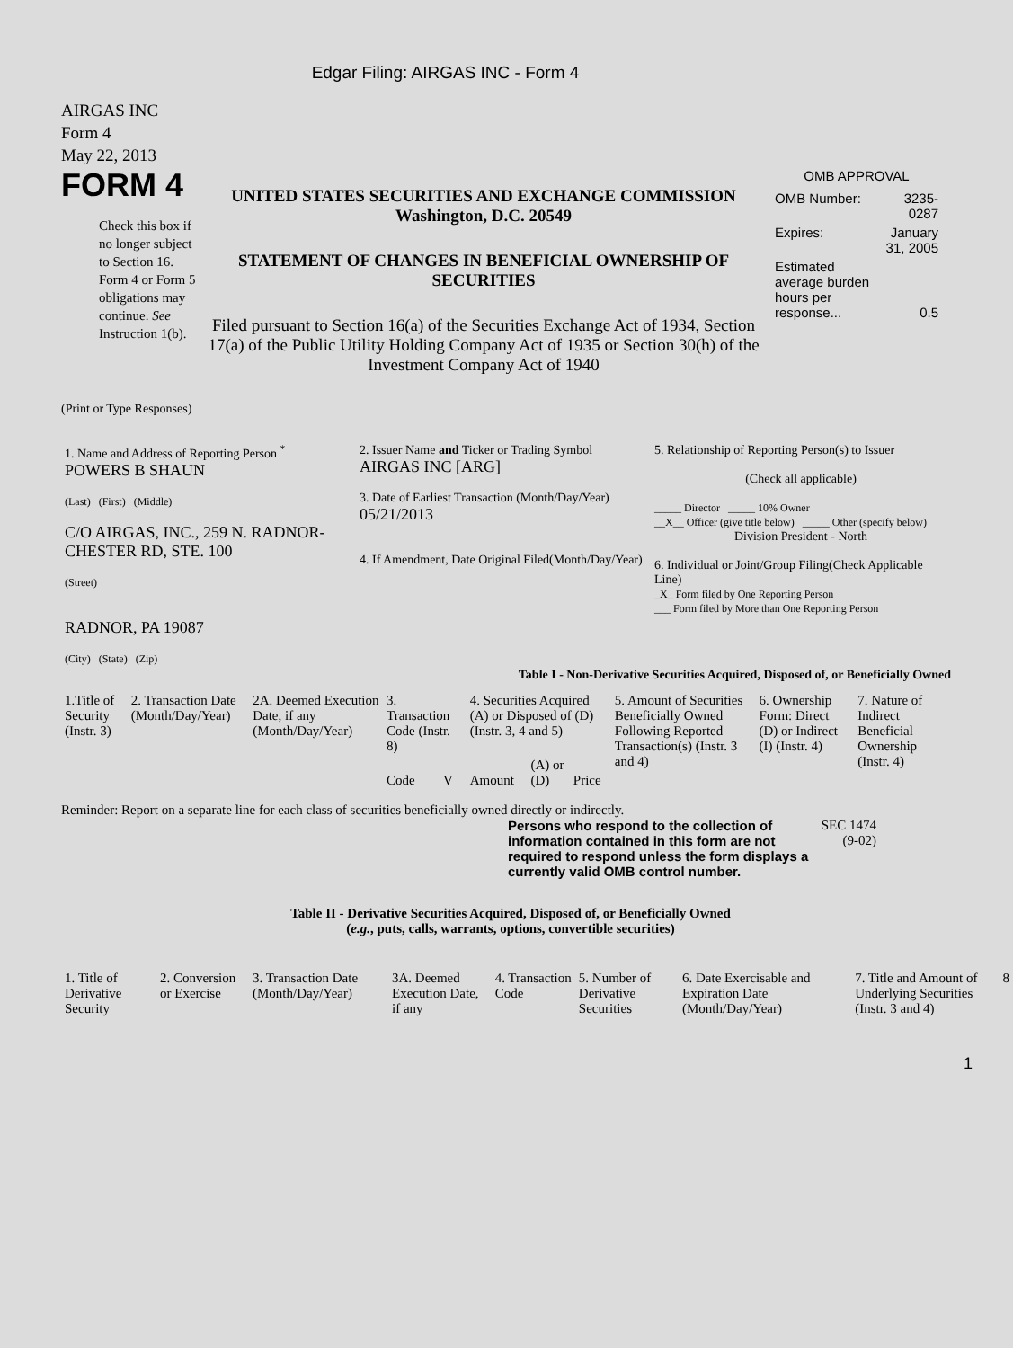Edgar Filing: AIRGAS INC - Form 4
AIRGAS INC
Form 4
May 22, 2013
FORM 4
Check this box if no longer subject to Section 16. Form 4 or Form 5 obligations may continue. See Instruction 1(b).
UNITED STATES SECURITIES AND EXCHANGE COMMISSION
Washington, D.C. 20549
STATEMENT OF CHANGES IN BENEFICIAL OWNERSHIP OF SECURITIES
Filed pursuant to Section 16(a) of the Securities Exchange Act of 1934, Section 17(a) of the Public Utility Holding Company Act of 1935 or Section 30(h) of the Investment Company Act of 1940
OMB APPROVAL
| OMB Number: | 3235-0287 |
| Expires: | January 31, 2005 |
| Estimated average burden hours per response... | 0.5 |
(Print or Type Responses)
| 1. Name and Address of Reporting Person <sup>*</sup> POWERS B SHAUN (Last) (First) (Middle) C/O AIRGAS, INC., 259 N. RADNOR-CHESTER RD, STE. 100 (Street) RADNOR, PA 19087 (City) (State) (Zip) | 2. Issuer Name and Ticker or Trading Symbol AIRGAS INC [ARG] 3. Date of Earliest Transaction (Month/Day/Year) 05/21/2013 4. If Amendment, Date Original Filed(Month/Day/Year) | 5. Relationship of Reporting Person(s) to Issuer (Check all applicable) _____ Director _____ 10% Owner __X__ Officer (give title below) _____ Other (specify below) Division President - North 6. Individual or Joint/Group Filing(Check Applicable Line) _X_ Form filed by One Reporting Person ___ Form filed by More than One Reporting Person |
Table I - Non-Derivative Securities Acquired, Disposed of, or Beneficially Owned
| 1.Title of Security (Instr. 3) | 2. Transaction Date (Month/Day/Year) | 2A. Deemed Execution Date, if any (Month/Day/Year) | 3. Transaction Code (Instr. 8) | | 4. Securities Acquired (A) or Disposed of (D) (Instr. 3, 4 and 5) | | | 5. Amount of Securities Beneficially Owned Following Reported Transaction(s) (Instr. 3 and 4) | 6. Ownership Form: Direct (D) or Indirect (I) (Instr. 4) | 7. Nature of Indirect Beneficial Ownership (Instr. 4) |
| --- | --- | --- | --- | --- | --- | --- | --- | --- | --- | --- |
| | | | Code | V | Amount | (A) or (D) | Price | | | |
Reminder: Report on a separate line for each class of securities beneficially owned directly or indirectly.
Persons who respond to the collection of information contained in this form are not required to respond unless the form displays a currently valid OMB control number.
SEC 1474 (9-02)
Table II - Derivative Securities Acquired, Disposed of, or Beneficially Owned
(e.g., puts, calls, warrants, options, convertible securities)
| 1. Title of Derivative Security | 2. Conversion or Exercise | 3. Transaction Date (Month/Day/Year) | 3A. Deemed Execution Date, if any | 4. Transaction Code | 5. Number of Derivative Securities | 6. Date Exercisable and Expiration Date (Month/Day/Year) | 7. Title and Amount of Underlying Securities (Instr. 3 and 4) | 8 |
| --- | --- | --- | --- | --- | --- | --- | --- | --- |
1